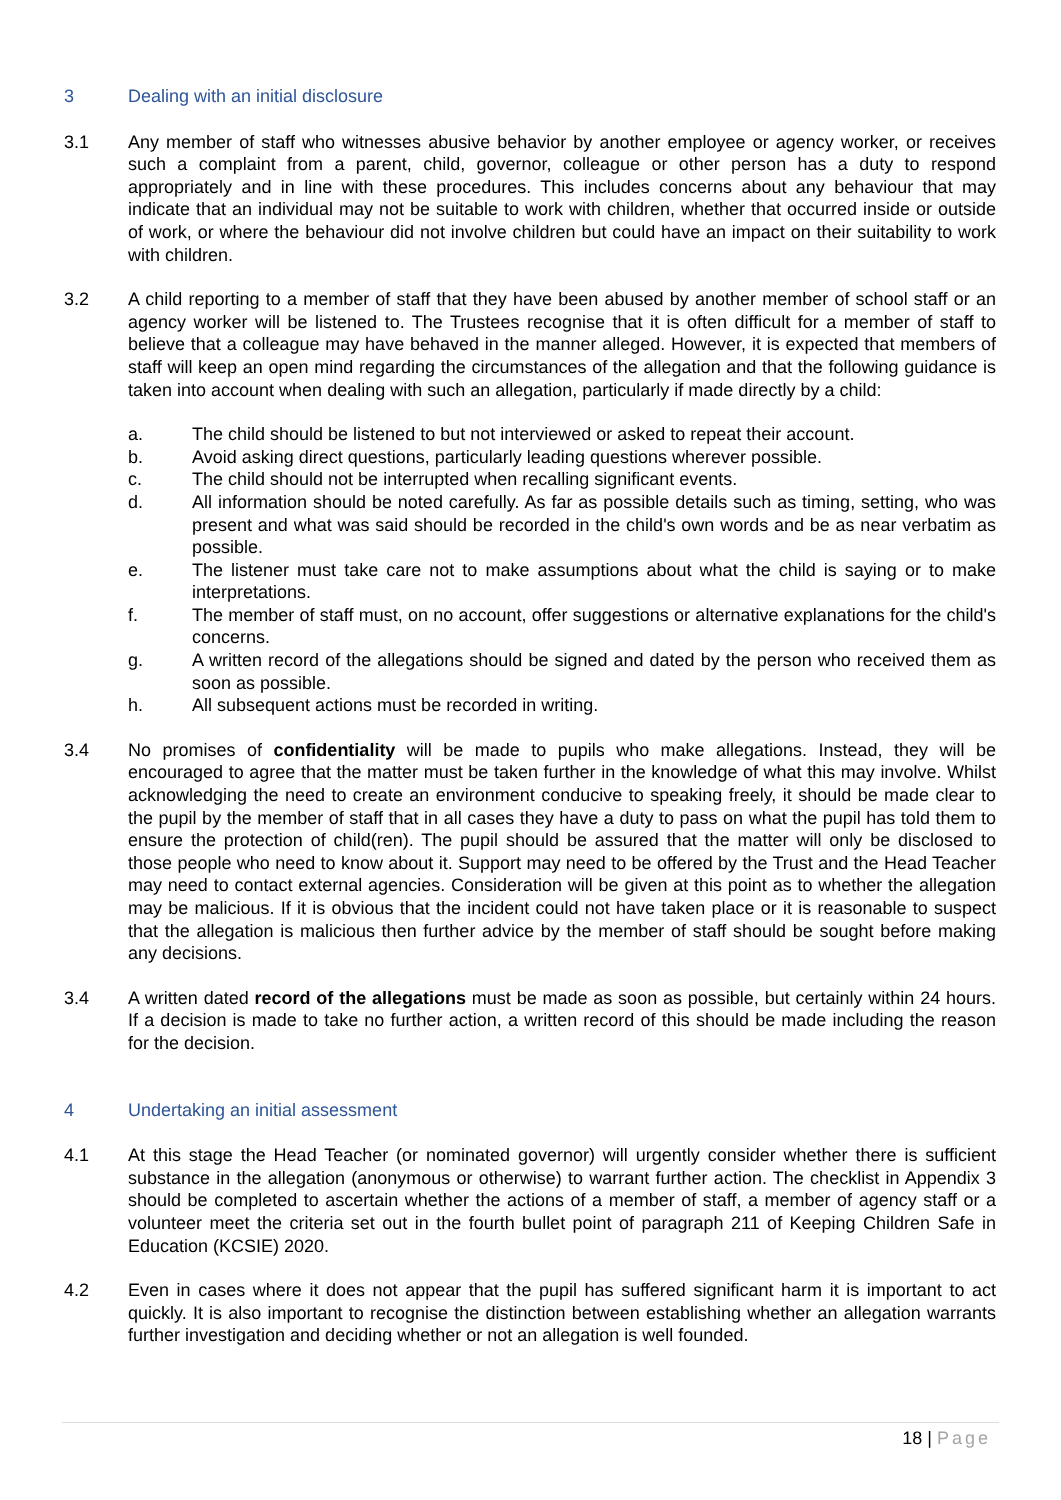3 Dealing with an initial disclosure
3.1 Any member of staff who witnesses abusive behavior by another employee or agency worker, or receives such a complaint from a parent, child, governor, colleague or other person has a duty to respond appropriately and in line with these procedures. This includes concerns about any behaviour that may indicate that an individual may not be suitable to work with children, whether that occurred inside or outside of work, or where the behaviour did not involve children but could have an impact on their suitability to work with children.
3.2 A child reporting to a member of staff that they have been abused by another member of school staff or an agency worker will be listened to. The Trustees recognise that it is often difficult for a member of staff to believe that a colleague may have behaved in the manner alleged. However, it is expected that members of staff will keep an open mind regarding the circumstances of the allegation and that the following guidance is taken into account when dealing with such an allegation, particularly if made directly by a child:
a. The child should be listened to but not interviewed or asked to repeat their account.
b. Avoid asking direct questions, particularly leading questions wherever possible.
c. The child should not be interrupted when recalling significant events.
d. All information should be noted carefully. As far as possible details such as timing, setting, who was present and what was said should be recorded in the child's own words and be as near verbatim as possible.
e. The listener must take care not to make assumptions about what the child is saying or to make interpretations.
f. The member of staff must, on no account, offer suggestions or alternative explanations for the child's concerns.
g. A written record of the allegations should be signed and dated by the person who received them as soon as possible.
h. All subsequent actions must be recorded in writing.
3.4 No promises of confidentiality will be made to pupils who make allegations. Instead, they will be encouraged to agree that the matter must be taken further in the knowledge of what this may involve. Whilst acknowledging the need to create an environment conducive to speaking freely, it should be made clear to the pupil by the member of staff that in all cases they have a duty to pass on what the pupil has told them to ensure the protection of child(ren). The pupil should be assured that the matter will only be disclosed to those people who need to know about it. Support may need to be offered by the Trust and the Head Teacher may need to contact external agencies. Consideration will be given at this point as to whether the allegation may be malicious. If it is obvious that the incident could not have taken place or it is reasonable to suspect that the allegation is malicious then further advice by the member of staff should be sought before making any decisions.
3.4 A written dated record of the allegations must be made as soon as possible, but certainly within 24 hours. If a decision is made to take no further action, a written record of this should be made including the reason for the decision.
4 Undertaking an initial assessment
4.1 At this stage the Head Teacher (or nominated governor) will urgently consider whether there is sufficient substance in the allegation (anonymous or otherwise) to warrant further action. The checklist in Appendix 3 should be completed to ascertain whether the actions of a member of staff, a member of agency staff or a volunteer meet the criteria set out in the fourth bullet point of paragraph 211 of Keeping Children Safe in Education (KCSIE) 2020.
4.2 Even in cases where it does not appear that the pupil has suffered significant harm it is important to act quickly. It is also important to recognise the distinction between establishing whether an allegation warrants further investigation and deciding whether or not an allegation is well founded.
18 | Page